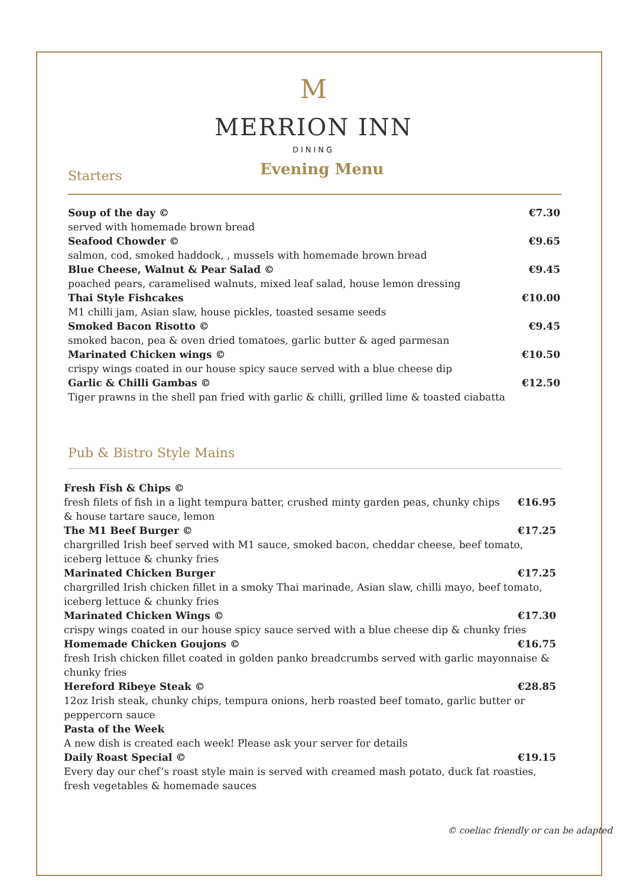M
MERRION INN
DINING
Starters
Evening Menu
Soup of the day © €7.30
served with homemade brown bread
Seafood Chowder © €9.65
salmon, cod, smoked haddock, , mussels with homemade brown bread
Blue Cheese, Walnut & Pear Salad © €9.45
poached pears, caramelised walnuts, mixed leaf salad, house lemon dressing
Thai Style Fishcakes €10.00
M1 chilli jam, Asian slaw, house pickles, toasted sesame seeds
Smoked Bacon Risotto © €9.45
smoked bacon, pea & oven dried tomatoes, garlic butter & aged parmesan
Marinated Chicken wings © €10.50
crispy wings coated in our house spicy sauce served with a blue cheese dip
Garlic & Chilli Gambas © €12.50
Tiger prawns in the shell pan fried with garlic & chilli, grilled lime & toasted ciabatta
Pub & Bistro Style Mains
Fresh Fish & Chips ©
fresh filets of fish in a light tempura batter, crushed minty garden peas, chunky chips €16.95
& house tartare sauce, lemon
The M1 Beef Burger © €17.25
chargrilled Irish beef served with M1 sauce, smoked bacon, cheddar cheese, beef tomato, iceberg lettuce & chunky fries
Marinated Chicken Burger €17.25
chargrilled Irish chicken fillet in a smoky Thai marinade, Asian slaw, chilli mayo, beef tomato, iceberg lettuce & chunky fries
Marinated Chicken Wings © €17.30
crispy wings coated in our house spicy sauce served with a blue cheese dip & chunky fries
Homemade Chicken Goujons © €16.75
fresh Irish chicken fillet coated in golden panko breadcrumbs served with garlic mayonnaise & chunky fries
Hereford Ribeye Steak © €28.85
12oz Irish steak, chunky chips, tempura onions, herb roasted beef tomato, garlic butter or peppercorn sauce
Pasta of the Week
A new dish is created each week! Please ask your server for details
Daily Roast Special © €19.15
Every day our chef’s roast style main is served with creamed mash potato, duck fat roasties, fresh vegetables & homemade sauces
© coeliac friendly or can be adapted